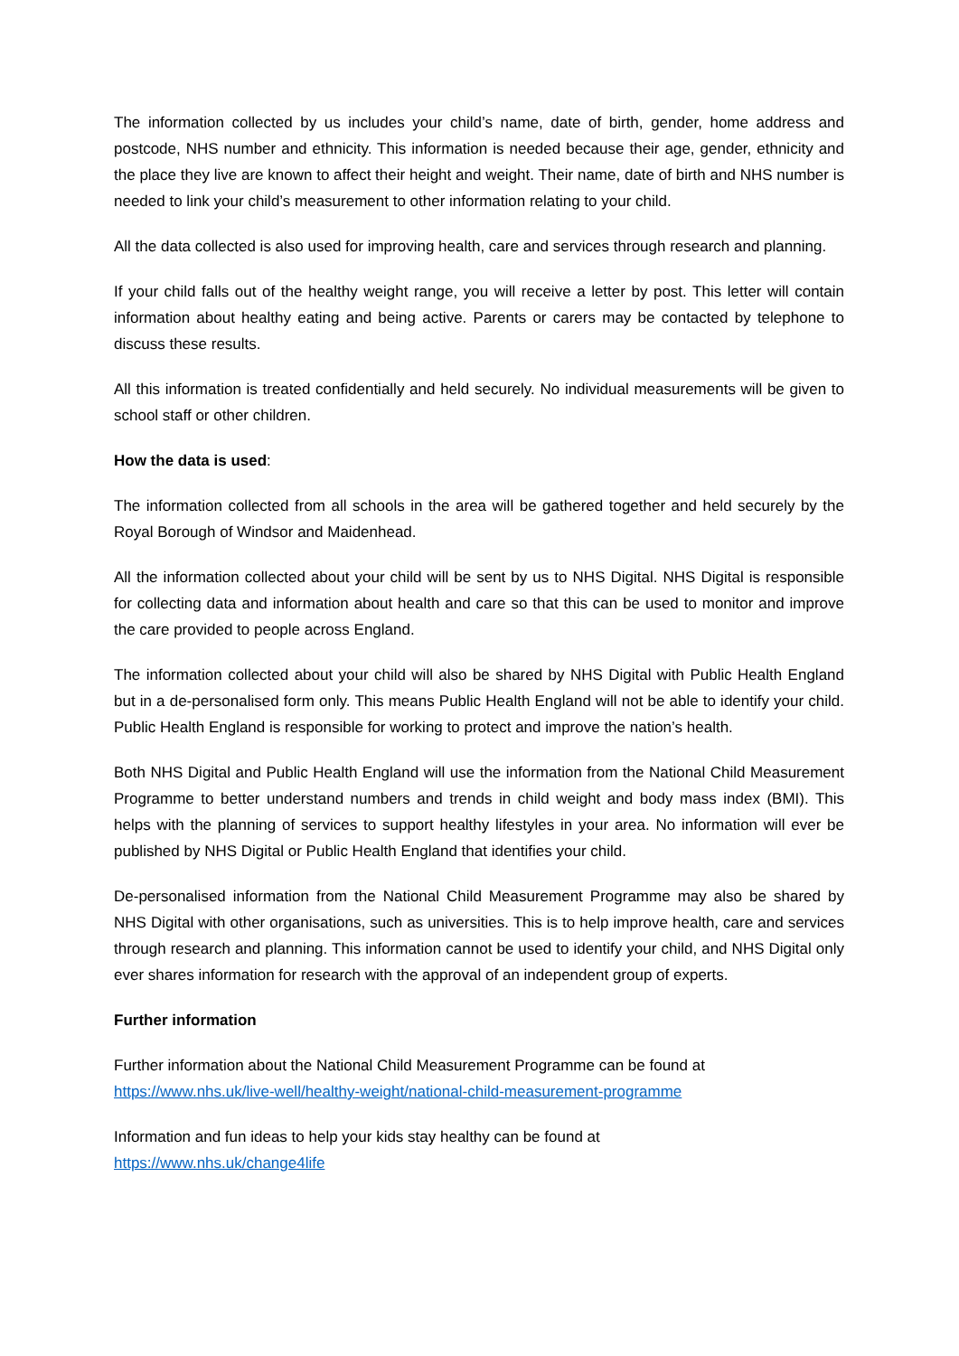The information collected by us includes your child’s name, date of birth, gender, home address and postcode, NHS number and ethnicity. This information is needed because their age, gender, ethnicity and the place they live are known to affect their height and weight. Their name, date of birth and NHS number is needed to link your child’s measurement to other information relating to your child.
All the data collected is also used for improving health, care and services through research and planning.
If your child falls out of the healthy weight range, you will receive a letter by post. This letter will contain information about healthy eating and being active. Parents or carers may be contacted by telephone to discuss these results.
All this information is treated confidentially and held securely. No individual measurements will be given to school staff or other children.
How the data is used:
The information collected from all schools in the area will be gathered together and held securely by the Royal Borough of Windsor and Maidenhead.
All the information collected about your child will be sent by us to NHS Digital. NHS Digital is responsible for collecting data and information about health and care so that this can be used to monitor and improve the care provided to people across England.
The information collected about your child will also be shared by NHS Digital with Public Health England but in a de-personalised form only. This means Public Health England will not be able to identify your child. Public Health England is responsible for working to protect and improve the nation’s health.
Both NHS Digital and Public Health England will use the information from the National Child Measurement Programme to better understand numbers and trends in child weight and body mass index (BMI). This helps with the planning of services to support healthy lifestyles in your area. No information will ever be published by NHS Digital or Public Health England that identifies your child.
De-personalised information from the National Child Measurement Programme may also be shared by NHS Digital with other organisations, such as universities. This is to help improve health, care and services through research and planning. This information cannot be used to identify your child, and NHS Digital only ever shares information for research with the approval of an independent group of experts.
Further information
Further information about the National Child Measurement Programme can be found at
https://www.nhs.uk/live-well/healthy-weight/national-child-measurement-programme
Information and fun ideas to help your kids stay healthy can be found at
https://www.nhs.uk/change4life